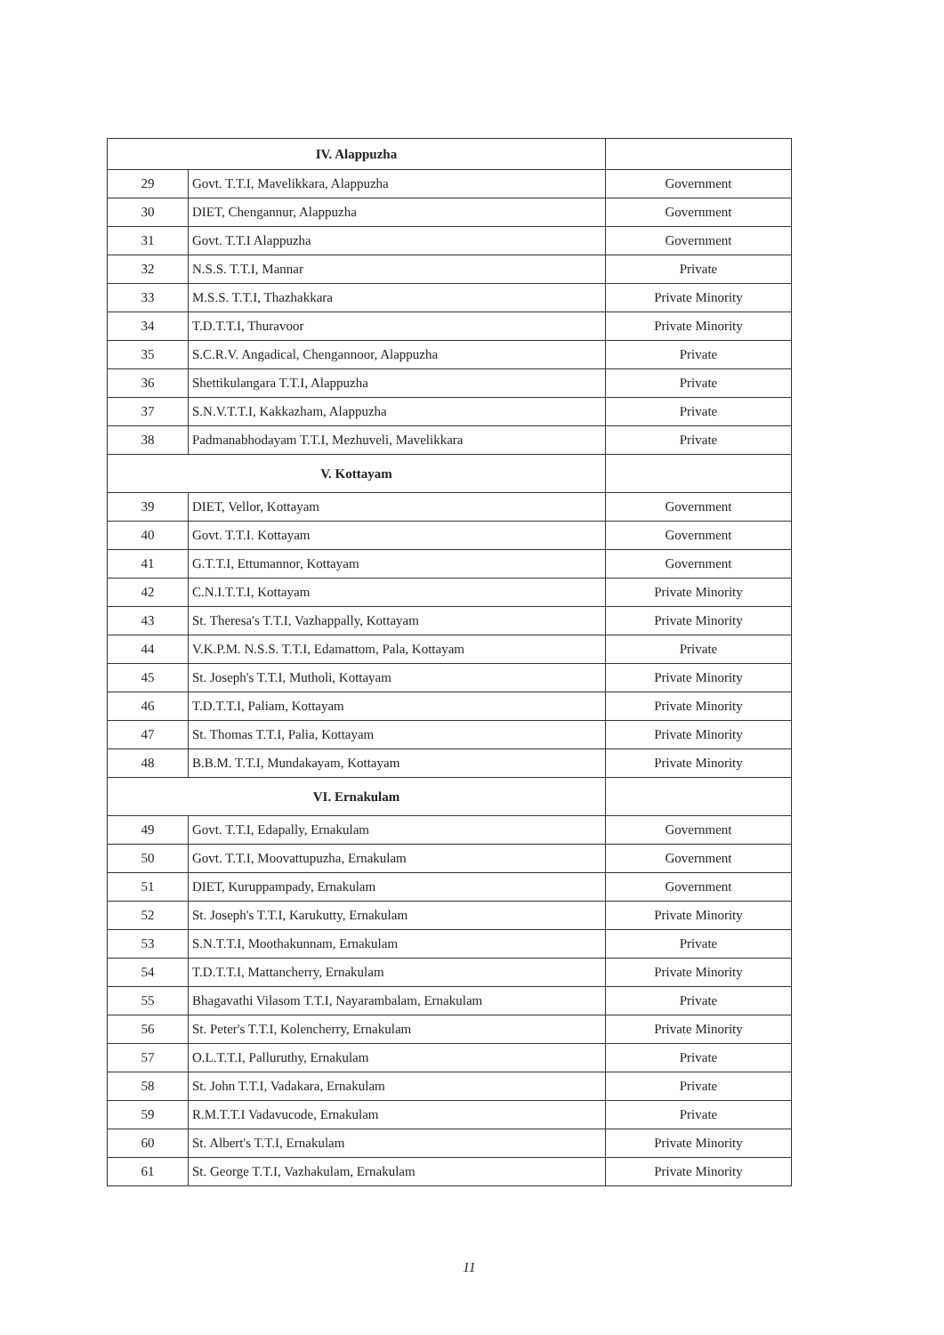| IV. Alappuzha | | |
| --- | --- | --- |
| 29 | Govt. T.T.I, Mavelikkara, Alappuzha | Government |
| 30 | DIET, Chengannur, Alappuzha | Government |
| 31 | Govt. T.T.I Alappuzha | Government |
| 32 | N.S.S. T.T.I, Mannar | Private |
| 33 | M.S.S. T.T.I, Thazhakkara | Private Minority |
| 34 | T.D.T.T.I, Thuravoor | Private Minority |
| 35 | S.C.R.V. Angadical, Chengannoor, Alappuzha | Private |
| 36 | Shettikulangara T.T.I, Alappuzha | Private |
| 37 | S.N.V.T.T.I, Kakkazham, Alappuzha | Private |
| 38 | Padmanabhodayam T.T.I, Mezhuveli, Mavelikkara | Private |
| V. Kottayam | | |
| 39 | DIET, Vellor, Kottayam | Government |
| 40 | Govt. T.T.I. Kottayam | Government |
| 41 | G.T.T.I, Ettumannor, Kottayam | Government |
| 42 | C.N.I.T.T.I, Kottayam | Private Minority |
| 43 | St. Theresa's T.T.I, Vazhappally, Kottayam | Private Minority |
| 44 | V.K.P.M. N.S.S. T.T.I, Edamattom, Pala, Kottayam | Private |
| 45 | St. Joseph's T.T.I, Mutholi, Kottayam | Private Minority |
| 46 | T.D.T.T.I, Paliam, Kottayam | Private Minority |
| 47 | St. Thomas T.T.I, Palia, Kottayam | Private Minority |
| 48 | B.B.M. T.T.I, Mundakayam, Kottayam | Private Minority |
| VI. Ernakulam | | |
| 49 | Govt. T.T.I, Edapally, Ernakulam | Government |
| 50 | Govt. T.T.I, Moovattupuzha, Ernakulam | Government |
| 51 | DIET, Kuruppampady, Ernakulam | Government |
| 52 | St. Joseph's T.T.I, Karukutty, Ernakulam | Private Minority |
| 53 | S.N.T.T.I, Moothakunnam, Ernakulam | Private |
| 54 | T.D.T.T.I, Mattancherry, Ernakulam | Private Minority |
| 55 | Bhagavathi Vilasom T.T.I, Nayarambalam, Ernakulam | Private |
| 56 | St. Peter's T.T.I, Kolencherry, Ernakulam | Private Minority |
| 57 | O.L.T.T.I, Palluruthy, Ernakulam | Private |
| 58 | St. John T.T.I, Vadakara, Ernakulam | Private |
| 59 | R.M.T.T.I Vadavucode, Ernakulam | Private |
| 60 | St. Albert's T.T.I, Ernakulam | Private Minority |
| 61 | St. George T.T.I, Vazhakulam, Ernakulam | Private Minority |
11